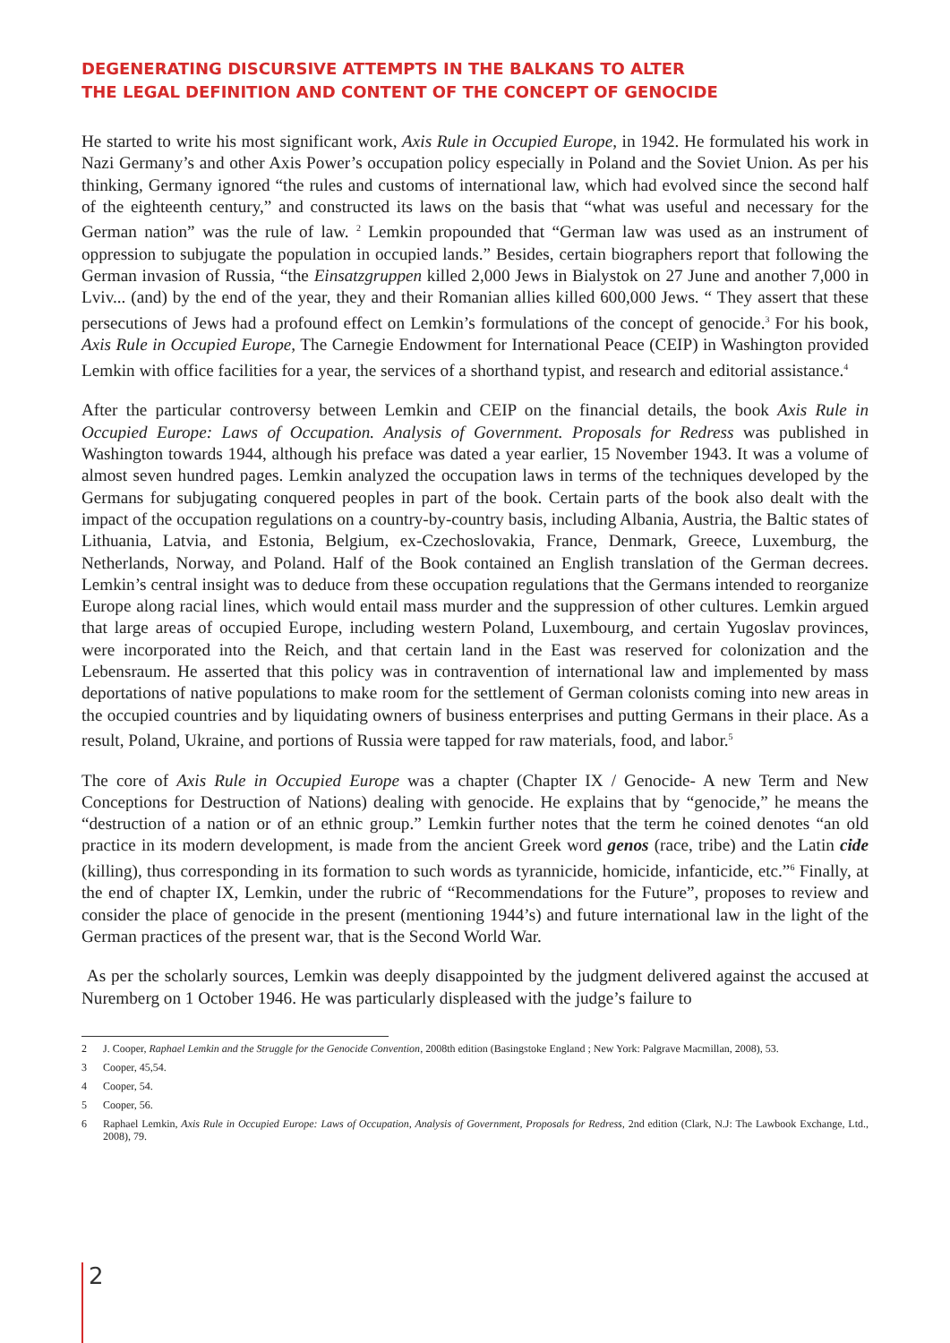DEGENERATING DISCURSIVE ATTEMPTS IN THE BALKANS TO ALTER
THE LEGAL DEFINITION AND CONTENT OF THE CONCEPT OF GENOCIDE
He started to write his most significant work, Axis Rule in Occupied Europe, in 1942. He formulated his work in Nazi Germany’s and other Axis Power’s occupation policy especially in Poland and the Soviet Union. As per his thinking, Germany ignored “the rules and customs of international law, which had evolved since the second half of the eighteenth century,” and constructed its laws on the basis that “what was useful and necessary for the German nation” was the rule of law. <sup>2</sup> Lemkin propounded that “German law was used as an instrument of oppression to subjugate the population in occupied lands.” Besides, certain biographers report that following the German invasion of Russia, “the Einsatzgruppen killed 2,000 Jews in Bialystok on 27 June and another 7,000 in Lviv... (and) by the end of the year, they and their Romanian allies killed 600,000 Jews. “ They assert that these persecutions of Jews had a profound effect on Lemkin’s formulations of the concept of genocide.<sup>3</sup> For his book, Axis Rule in Occupied Europe, The Carnegie Endowment for International Peace (CEIP) in Washington provided Lemkin with office facilities for a year, the services of a shorthand typist, and research and editorial assistance.<sup>4</sup>
After the particular controversy between Lemkin and CEIP on the financial details, the book Axis Rule in Occupied Europe: Laws of Occupation. Analysis of Government. Proposals for Redress was published in Washington towards 1944, although his preface was dated a year earlier, 15 November 1943. It was a volume of almost seven hundred pages. Lemkin analyzed the occupation laws in terms of the techniques developed by the Germans for subjugating conquered peoples in part of the book. Certain parts of the book also dealt with the impact of the occupation regulations on a country-by-country basis, including Albania, Austria, the Baltic states of Lithuania, Latvia, and Estonia, Belgium, ex-Czechoslovakia, France, Denmark, Greece, Luxemburg, the Netherlands, Norway, and Poland. Half of the Book contained an English translation of the German decrees. Lemkin’s central insight was to deduce from these occupation regulations that the Germans intended to reorganize Europe along racial lines, which would entail mass murder and the suppression of other cultures. Lemkin argued that large areas of occupied Europe, including western Poland, Luxembourg, and certain Yugoslav provinces, were incorporated into the Reich, and that certain land in the East was reserved for colonization and the Lebensraum. He asserted that this policy was in contravention of international law and implemented by mass deportations of native populations to make room for the settlement of German colonists coming into new areas in the occupied countries and by liquidating owners of business enterprises and putting Germans in their place. As a result, Poland, Ukraine, and portions of Russia were tapped for raw materials, food, and labor.<sup>5</sup>
The core of Axis Rule in Occupied Europe was a chapter (Chapter IX / Genocide- A new Term and New Conceptions for Destruction of Nations) dealing with genocide. He explains that by “genocide,” he means the “destruction of a nation or of an ethnic group.” Lemkin further notes that the term he coined denotes “an old practice in its modern development, is made from the ancient Greek word genos (race, tribe) and the Latin cide (killing), thus corresponding in its formation to such words as tyrannicide, homicide, infanticide, etc.”<sup>6</sup> Finally, at the end of chapter IX, Lemkin, under the rubric of “Recommendations for the Future”, proposes to review and consider the place of genocide in the present (mentioning 1944’s) and future international law in the light of the German practices of the present war, that is the Second World War.
As per the scholarly sources, Lemkin was deeply disappointed by the judgment delivered against the accused at Nuremberg on 1 October 1946. He was particularly displeased with the judge’s failure to
2 J. Cooper, Raphael Lemkin and the Struggle for the Genocide Convention, 2008th edition (Basingstoke England ; New York: Palgrave Macmillan, 2008), 53.
3 Cooper, 45,54.
4 Cooper, 54.
5 Cooper, 56.
6 Raphael Lemkin, Axis Rule in Occupied Europe: Laws of Occupation, Analysis of Government, Proposals for Redress, 2nd edition (Clark, N.J: The Lawbook Exchange, Ltd., 2008), 79.
2